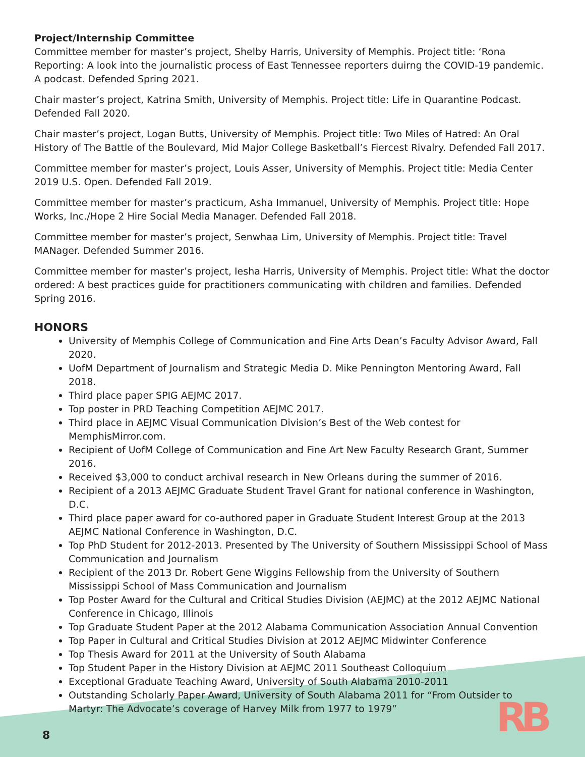Project/Internship Committee
Committee member for master’s project, Shelby Harris, University of Memphis. Project title: ‘Rona Reporting: A look into the journalistic process of East Tennessee reporters duirng the COVID-19 pandemic. A podcast. Defended Spring 2021.
Chair master’s project, Katrina Smith, University of Memphis. Project title: Life in Quarantine Podcast. Defended Fall 2020.
Chair master’s project, Logan Butts, University of Memphis. Project title: Two Miles of Hatred: An Oral History of The Battle of the Boulevard, Mid Major College Basketball’s Fiercest Rivalry. Defended Fall 2017.
Committee member for master’s project, Louis Asser, University of Memphis. Project title: Media Center 2019 U.S. Open. Defended Fall 2019.
Committee member for master’s practicum, Asha Immanuel, University of Memphis. Project title: Hope Works, Inc./Hope 2 Hire Social Media Manager. Defended Fall 2018.
Committee member for master’s project, Senwhaa Lim, University of Memphis. Project title: Travel MANager. Defended Summer 2016.
Committee member for master’s project, Iesha Harris, University of Memphis. Project title: What the doctor ordered: A best practices guide for practitioners communicating with children and families. Defended Spring 2016.
HONORS
University of Memphis College of Communication and Fine Arts Dean’s Faculty Advisor Award, Fall 2020.
UofM Department of Journalism and Strategic Media D. Mike Pennington Mentoring Award, Fall 2018.
Third place paper SPIG AEJMC 2017.
Top poster in PRD Teaching Competition AEJMC 2017.
Third place in AEJMC Visual Communication Division’s Best of the Web contest for MemphisMirror.com.
Recipient of UofM College of Communication and Fine Art New Faculty Research Grant, Summer 2016.
Received $3,000 to conduct archival research in New Orleans during the summer of 2016.
Recipient of a 2013 AEJMC Graduate Student Travel Grant for national conference in Washington, D.C.
Third place paper award for co-authored paper in Graduate Student Interest Group at the 2013 AEJMC National Conference in Washington, D.C.
Top PhD Student for 2012-2013. Presented by The University of Southern Mississippi School of Mass Communication and Journalism
Recipient of the 2013 Dr. Robert Gene Wiggins Fellowship from the University of Southern Mississippi School of Mass Communication and Journalism
Top Poster Award for the Cultural and Critical Studies Division (AEJMC) at the 2012 AEJMC National Conference in Chicago, Illinois
Top Graduate Student Paper at the 2012 Alabama Communication Association Annual Convention
Top Paper in Cultural and Critical Studies Division at 2012 AEJMC Midwinter Conference
Top Thesis Award for 2011 at the University of South Alabama
Top Student Paper in the History Division at AEJMC 2011 Southeast Colloquium
Exceptional Graduate Teaching Award, University of South Alabama 2010-2011
Outstanding Scholarly Paper Award, University of South Alabama 2011 for “From Outsider to Martyr: The Advocate’s coverage of Harvey Milk from 1977 to 1979”
8 RB